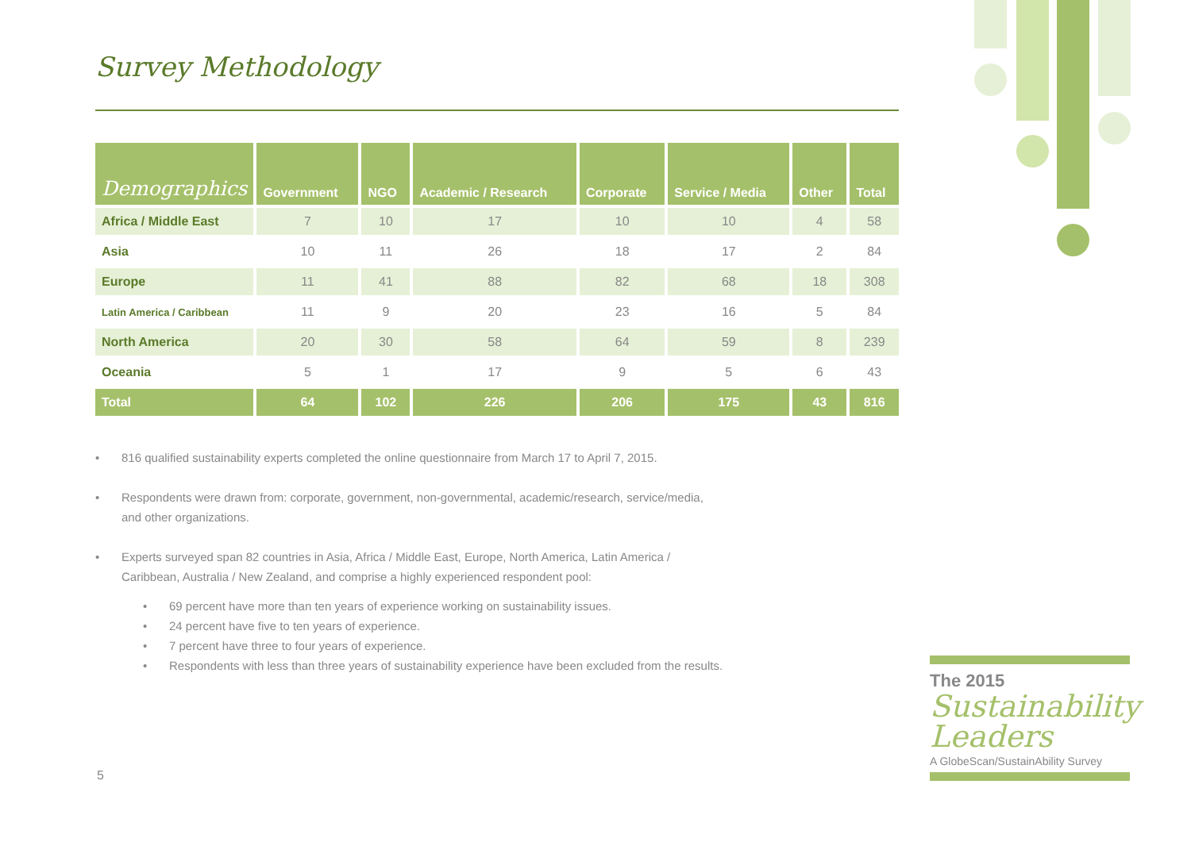Survey Methodology
| Demographics | Government | NGO | Academic / Research | Corporate | Service / Media | Other | Total |
| --- | --- | --- | --- | --- | --- | --- | --- |
| Africa / Middle East | 7 | 10 | 17 | 10 | 10 | 4 | 58 |
| Asia | 10 | 11 | 26 | 18 | 17 | 2 | 84 |
| Europe | 11 | 41 | 88 | 82 | 68 | 18 | 308 |
| Latin America / Caribbean | 11 | 9 | 20 | 23 | 16 | 5 | 84 |
| North America | 20 | 30 | 58 | 64 | 59 | 8 | 239 |
| Oceania | 5 | 1 | 17 | 9 | 5 | 6 | 43 |
| Total | 64 | 102 | 226 | 206 | 175 | 43 | 816 |
• 816 qualified sustainability experts completed the online questionnaire from March 17 to April 7, 2015.
• Respondents were drawn from: corporate, government, non-governmental, academic/research, service/media,
and other organizations.
• Experts surveyed span 82 countries in Asia, Africa / Middle East, Europe, North America, Latin America /
Caribbean, Australia / New Zealand, and comprise a highly experienced respondent pool:
• 69 percent have more than ten years of experience working on sustainability issues.
• 24 percent have five to ten years of experience.
• 7 percent have three to four years of experience.
• Respondents with less than three years of sustainability experience have been excluded from the results.
5
The 2015
Sustainability Leaders
A GlobeScan/SustainAbility Survey